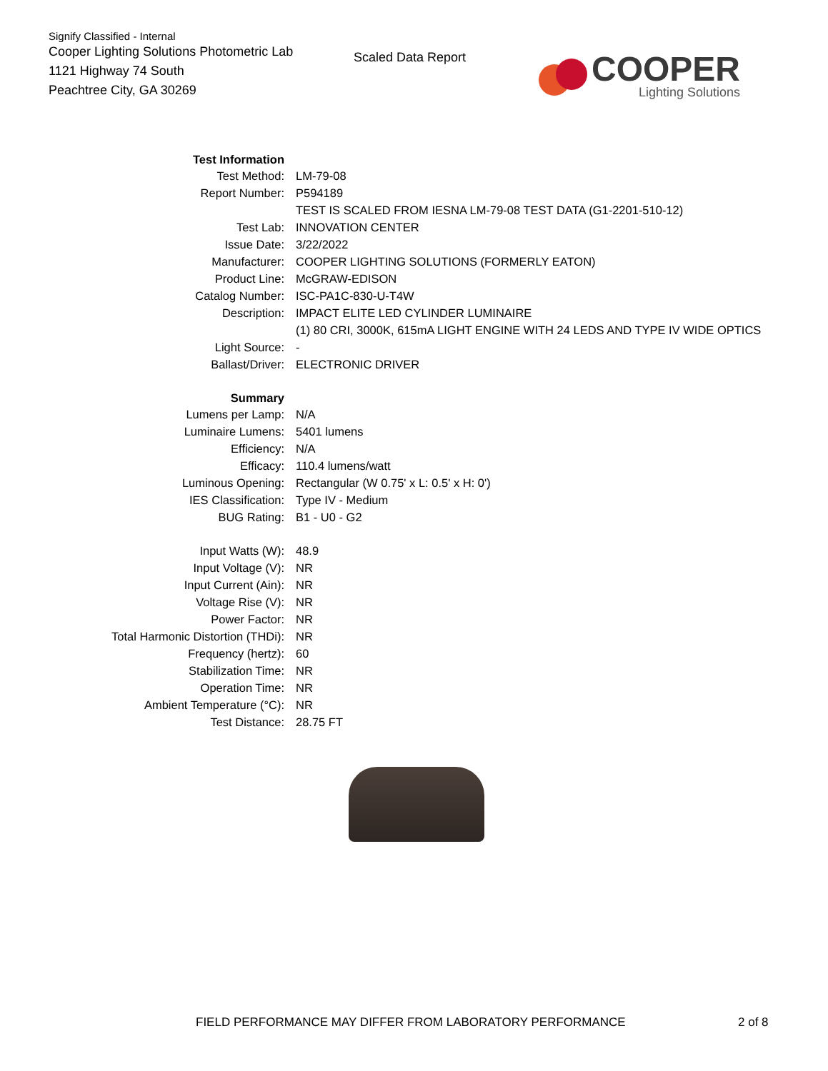Signify Classified - Internal
Cooper Lighting Solutions Photometric Lab
1121 Highway 74 South
Peachtree City, GA 30269
Scaled Data Report
COOPER
Lighting Solutions
| Test Information | |
| Test Method: | LM-79-08 |
| Report Number: | P594189 |
| | TEST IS SCALED FROM IESNA LM-79-08 TEST DATA (G1-2201-510-12) |
| Test Lab: | INNOVATION CENTER |
| Issue Date: | 3/22/2022 |
| Manufacturer: | COOPER LIGHTING SOLUTIONS (FORMERLY EATON) |
| Product Line: | McGRAW-EDISON |
| Catalog Number: | ISC-PA1C-830-U-T4W |
| Description: | IMPACT ELITE LED CYLINDER LUMINAIRE |
| | (1) 80 CRI, 3000K, 615mA LIGHT ENGINE WITH 24 LEDS AND TYPE IV WIDE OPTICS |
| Light Source: | - |
| Ballast/Driver: | ELECTRONIC DRIVER |
| Summary | |
| Lumens per Lamp: | N/A |
| Luminaire Lumens: | 5401 lumens |
| Efficiency: | N/A |
| Efficacy: | 110.4 lumens/watt |
| Luminous Opening: | Rectangular (W 0.75' x L: 0.5' x H: 0') |
| IES Classification: | Type IV - Medium |
| BUG Rating: | B1 - U0 - G2 |
| Input Watts (W): | 48.9 |
| Input Voltage (V): | NR |
| Input Current (Ain): | NR |
| Voltage Rise (V): | NR |
| Power Factor: | NR |
| Total Harmonic Distortion (THDi): | NR |
| Frequency (hertz): | 60 |
| Stabilization Time: | NR |
| Operation Time: | NR |
| Ambient Temperature (°C): | NR |
| Test Distance: | 28.75 FT |
FIELD PERFORMANCE MAY DIFFER FROM LABORATORY PERFORMANCE
2 of 8